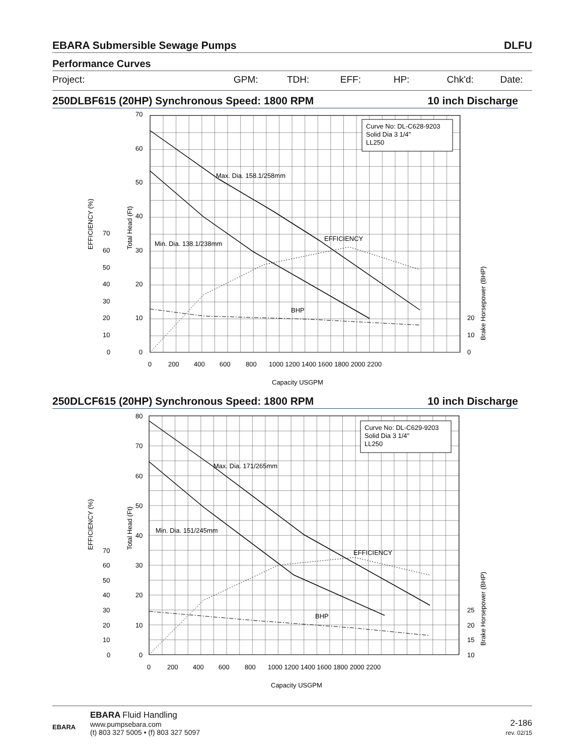EBARA Submersible Sewage Pumps DLFU
Performance Curves
Project: GPM: TDH: EFF: HP: Chk'd: Date:
250DLBF615 (20HP) Synchronous Speed: 1800 RPM 10 inch Discharge
Curve No: DL-C628-9203
Solid Dia 3 1/4"
LL250
Max. Dia. 158.1/258mm
Min. Dia. 138.1/238mm
EFFICIENCY
BHP
70
60
50
40
30
20
10
0
70
60
50
40
30
20
10
0
20
10
0
EFFICIENCY (%)
Total Head (Ft)
Brake Horsepower (BHP)
0
200
400
600
800
1000 1200 1400 1600 1800 2000 2200
Capacity USGPM
250DLCF615 (20HP) Synchronous Speed: 1800 RPM 10 inch Discharge
Curve No: DL-C629-9203
Solid Dia 3 1/4"
LL250
Max. Dia. 171/265mm
Min. Dia. 151/245mm
EFFICIENCY
BHP
80
70
60
50
40
30
20
10
0
70
60
50
40
30
20
10
0
25
20
15
10
EFFICIENCY (%)
Total Head (Ft)
Brake Horsepower (BHP)
0
200
400
600
800
1000 1200 1400 1600 1800 2000 2200
Capacity USGPM
EBARA
EBARA Fluid Handling
www.pumpsebara.com
(t) 803 327 5005 • (f) 803 327 5097
2-186
rev. 02/15